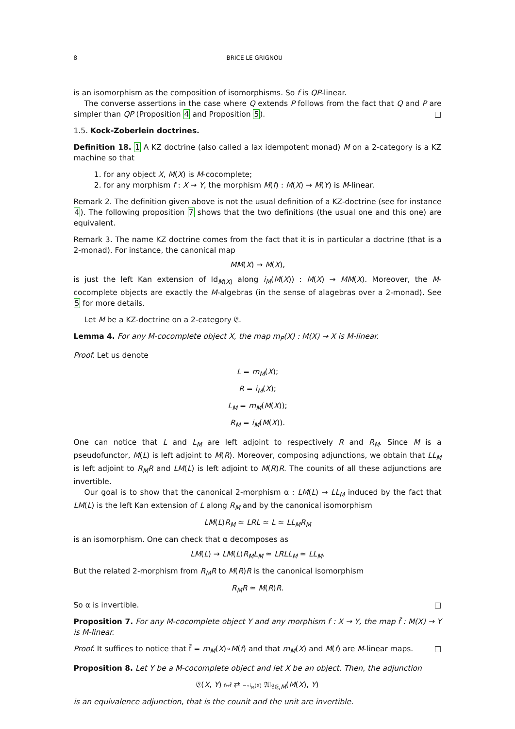8 BRICE LE GRIGNOU
is an isomorphism as the composition of isomorphisms. So f is QP-linear.
The converse assertions in the case where Q extends P follows from the fact that Q and P are simpler than QP (Proposition 4 and Proposition 5). □
1.5. Kock-Zoberlein doctrines.
Definition 18. 1 A KZ doctrine (also called a lax idempotent monad) M on a 2-category is a KZ machine so that
1. for any object X, M(X) is M-cocomplete;
2. for any morphism f : X → Y, the morphism M(f) : M(X) → M(Y) is M-linear.
Remark 2. The definition given above is not the usual definition of a KZ-doctrine (see for instance 4). The following proposition 7 shows that the two definitions (the usual one and this one) are equivalent.
Remark 3. The name KZ doctrine comes from the fact that it is in particular a doctrine (that is a 2-monad). For instance, the canonical map
MM(X) → M(X),
is just the left Kan extension of Id<sub>M(X)</sub> along i<sub>M</sub>(M(X)) : M(X) → MM(X). Moreover, the M-cocomplete objects are exactly the M-algebras (in the sense of alagebras over a 2-monad). See 5 for more details.
Let M be a KZ-doctrine on a 2-category 𝔈.
Lemma 4. For any M-cocomplete object X, the map m<sub>P</sub>(X) : M(X) → X is M-linear.
Proof. Let us denote
L = m<sub>M</sub>(X);
R = i<sub>M</sub>(X);
L<sub>M</sub> = m<sub>M</sub>(M(X));
R<sub>M</sub> = i<sub>M</sub>(M(X)).
One can notice that L and L<sub>M</sub> are left adjoint to respectively R and R<sub>M</sub>. Since M is a pseudofunctor, M(L) is left adjoint to M(R). Moreover, composing adjunctions, we obtain that LL<sub>M</sub> is left adjoint to R<sub>M</sub>R and LM(L) is left adjoint to M(R)R. The counits of all these adjunctions are invertible.
Our goal is to show that the canonical 2-morphism α : LM(L) → LL<sub>M</sub> induced by the fact that LM(L) is the left Kan extension of L along R<sub>M</sub> and by the canonical isomorphism
LM(L)R<sub>M</sub> ≃ LRL ≃ L ≃ LL<sub>M</sub>R<sub>M</sub>
is an isomorphism. One can check that α decomposes as
LM(L) → LM(L)R<sub>M</sub>L<sub>M</sub> ≃ LRLL<sub>M</sub> ≃ LL<sub>M</sub>.
But the related 2-morphism from R<sub>M</sub>R to M(R)R is the canonical isomorphism
R<sub>M</sub>R ≃ M(R)R.
So α is invertible. □
Proposition 7. For any M-cocomplete object Y and any morphism f : X → Y, the map f̄ : M(X) → Y is M-linear.
Proof. It suffices to notice that f̄ = m<sub>M</sub>(X)∘M(f) and that m<sub>M</sub>(X) and M(f) are M-linear maps. □
Proposition 8. Let Y be a M-cocomplete object and let X be an object. Then, the adjunction
𝔈(X, Y) f↦f̄ ⇄ −∘i<sub>M</sub>(X) 𝔄𝔩𝔤<sub>𝔈,M</sub>(M(X), Y)
is an equivalence adjunction, that is the counit and the unit are invertible.